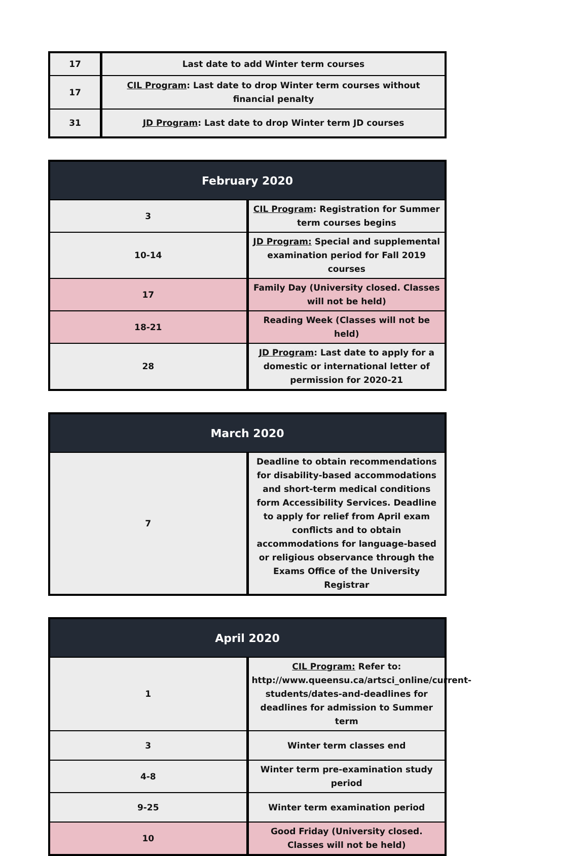| 17 | Last date to add Winter term courses |
| 17 | CIL Program : Last date to drop Winter term courses without financial penalty |
| 31 | JD Program : Last date to drop Winter term JD courses |
| February 2020 | |
| --- | --- |
| 3 | CIL Program : Registration for Summer term courses begins |
| 10-14 | JD Program: Special and supplemental examination period for Fall 2019 courses |
| 17 | Family Day (University closed. Classes will not be held) |
| 18-21 | Reading Week (Classes will not be held) |
| 28 | JD Program : Last date to apply for a domestic or international letter of permission for 2020-21 |
| March 2020 | |
| --- | --- |
| 7 | Deadline to obtain recommendations for disability-based accommodations and short-term medical conditions form Accessibility Services. Deadline to apply for relief from April exam conflicts and to obtain accommodations for language-based or religious observance through the Exams Office of the University Registrar |
| April 2020 | |
| --- | --- |
| 1 | CIL Program: Refer to: http://www.queensu.ca/artsci_online/current-students/dates-and-deadlines for deadlines for admission to Summer term |
| 3 | Winter term classes end |
| 4-8 | Winter term pre-examination study period |
| 9-25 | Winter term examination period |
| 10 | Good Friday (University closed. Classes will not be held) |